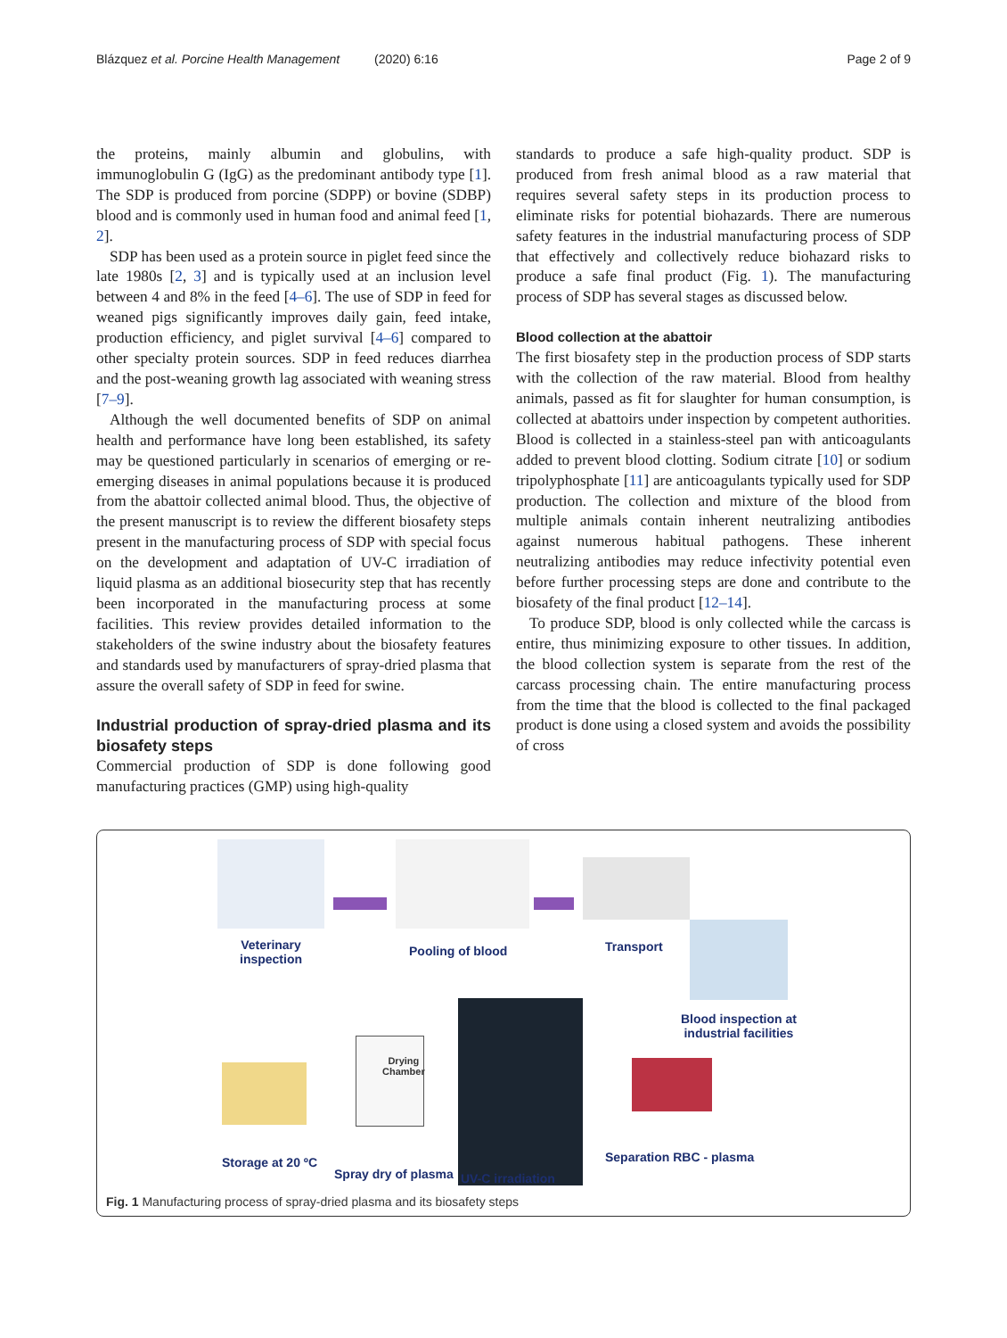Blázquez et al. Porcine Health Management (2020) 6:16 Page 2 of 9
the proteins, mainly albumin and globulins, with immunoglobulin G (IgG) as the predominant antibody type [1]. The SDP is produced from porcine (SDPP) or bovine (SDBP) blood and is commonly used in human food and animal feed [1, 2].
SDP has been used as a protein source in piglet feed since the late 1980s [2, 3] and is typically used at an inclusion level between 4 and 8% in the feed [4–6]. The use of SDP in feed for weaned pigs significantly improves daily gain, feed intake, production efficiency, and piglet survival [4–6] compared to other specialty protein sources. SDP in feed reduces diarrhea and the post-weaning growth lag associated with weaning stress [7–9].
Although the well documented benefits of SDP on animal health and performance have long been established, its safety may be questioned particularly in scenarios of emerging or re-emerging diseases in animal populations because it is produced from the abattoir collected animal blood. Thus, the objective of the present manuscript is to review the different biosafety steps present in the manufacturing process of SDP with special focus on the development and adaptation of UV-C irradiation of liquid plasma as an additional biosecurity step that has recently been incorporated in the manufacturing process at some facilities. This review provides detailed information to the stakeholders of the swine industry about the biosafety features and standards used by manufacturers of spray-dried plasma that assure the overall safety of SDP in feed for swine.
Industrial production of spray-dried plasma and its biosafety steps
Commercial production of SDP is done following good manufacturing practices (GMP) using high-quality
standards to produce a safe high-quality product. SDP is produced from fresh animal blood as a raw material that requires several safety steps in its production process to eliminate risks for potential biohazards. There are numerous safety features in the industrial manufacturing process of SDP that effectively and collectively reduce biohazard risks to produce a safe final product (Fig. 1). The manufacturing process of SDP has several stages as discussed below.
Blood collection at the abattoir
The first biosafety step in the production process of SDP starts with the collection of the raw material. Blood from healthy animals, passed as fit for slaughter for human consumption, is collected at abattoirs under inspection by competent authorities. Blood is collected in a stainless-steel pan with anticoagulants added to prevent blood clotting. Sodium citrate [10] or sodium tripolyphosphate [11] are anticoagulants typically used for SDP production. The collection and mixture of the blood from multiple animals contain inherent neutralizing antibodies against numerous habitual pathogens. These inherent neutralizing antibodies may reduce infectivity potential even before further processing steps are done and contribute to the biosafety of the final product [12–14].
To produce SDP, blood is only collected while the carcass is entire, thus minimizing exposure to other tissues. In addition, the blood collection system is separate from the rest of the carcass processing chain. The entire manufacturing process from the time that the blood is collected to the final packaged product is done using a closed system and avoids the possibility of cross
Veterinary
inspection
Pooling of blood Transport
Blood inspection at
industrial facilities
Drying
Chamber
Storage at 20 ºC
Spray dry of plasma UV-C irradiation
Separation RBC - plasma
Fig. 1 Manufacturing process of spray-dried plasma and its biosafety steps